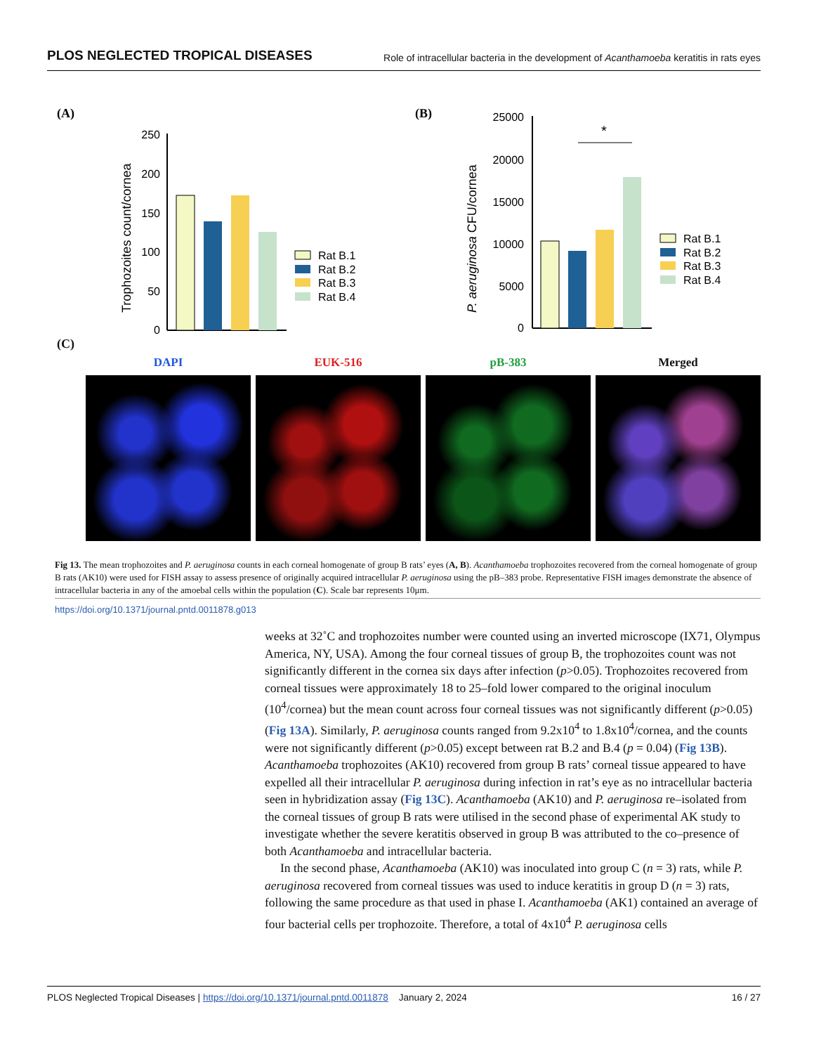PLOS NEGLECTED TROPICAL DISEASES Role of intracellular bacteria in the development of Acanthamoeba keratitis in rats eyes
(A)
(B)
250
200
150
100
50
0
Trophozoites count/cornea
Rat B.1
Rat B.2
Rat B.3
Rat B.4
25000
20000
15000
10000
5000
0
P. aeruginosa CFU/cornea
*
Rat B.1
Rat B.2
Rat B.3
Rat B.4
(C)
DAPI EUK-516 pB-383 Merged
Fig 13. The mean trophozoites and P. aeruginosa counts in each corneal homogenate of group B rats’ eyes (A, B). Acanthamoeba trophozoites recovered from the corneal homogenate of group B rats (AK10) were used for FISH assay to assess presence of originally acquired intracellular P. aeruginosa using the pB–383 probe. Representative FISH images demonstrate the absence of intracellular bacteria in any of the amoebal cells within the population (C). Scale bar represents 10μm.
https://doi.org/10.1371/journal.pntd.0011878.g013
weeks at 32˚C and trophozoites number were counted using an inverted microscope (IX71, Olympus America, NY, USA). Among the four corneal tissues of group B, the trophozoites count was not significantly different in the cornea six days after infection (p>0.05). Trophozoites recovered from corneal tissues were approximately 18 to 25–fold lower compared to the original inoculum (10<sup>4</sup>/cornea) but the mean count across four corneal tissues was not significantly different (p>0.05) (Fig 13A). Similarly, P. aeruginosa counts ranged from 9.2x10<sup>4</sup> to 1.8x10<sup>4</sup>/cornea, and the counts were not significantly different (p>0.05) except between rat B.2 and B.4 (p = 0.04) (Fig 13B). Acanthamoeba trophozoites (AK10) recovered from group B rats’ corneal tissue appeared to have expelled all their intracellular P. aeruginosa during infection in rat’s eye as no intracellular bacteria seen in hybridization assay (Fig 13C). Acanthamoeba (AK10) and P. aeruginosa re–isolated from the corneal tissues of group B rats were utilised in the second phase of experimental AK study to investigate whether the severe keratitis observed in group B was attributed to the co–presence of both Acanthamoeba and intracellular bacteria.
In the second phase, Acanthamoeba (AK10) was inoculated into group C (n = 3) rats, while P. aeruginosa recovered from corneal tissues was used to induce keratitis in group D (n = 3) rats, following the same procedure as that used in phase I. Acanthamoeba (AK1) contained an average of four bacterial cells per trophozoite. Therefore, a total of 4x10<sup>4</sup> P. aeruginosa cells
PLOS Neglected Tropical Diseases | https://doi.org/10.1371/journal.pntd.0011878 January 2, 2024 16 / 27